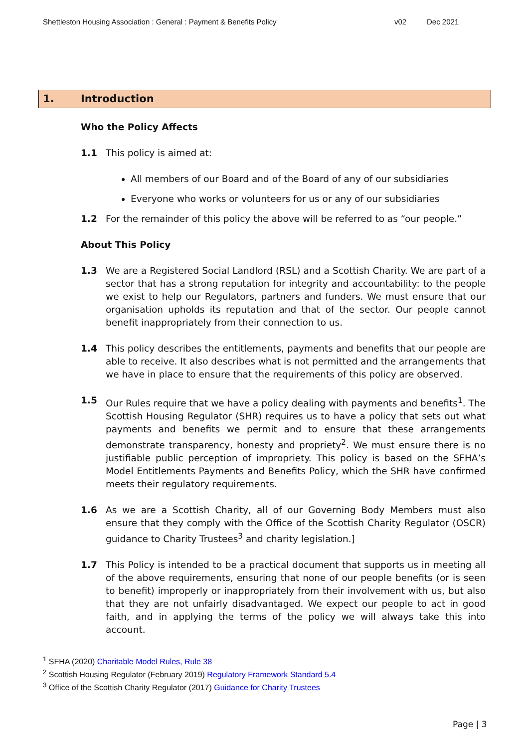Shettleston Housing Association : General : Payment & Benefits Policy
v02 Dec 2021
1. Introduction
Who the Policy Affects
1.1 This policy is aimed at:
All members of our Board and of the Board of any of our subsidiaries
Everyone who works or volunteers for us or any of our subsidiaries
1.2 For the remainder of this policy the above will be referred to as “our people.”
About This Policy
1.3 We are a Registered Social Landlord (RSL) and a Scottish Charity. We are part of a sector that has a strong reputation for integrity and accountability: to the people we exist to help our Regulators, partners and funders. We must ensure that our organisation upholds its reputation and that of the sector. Our people cannot benefit inappropriately from their connection to us.
1.4 This policy describes the entitlements, payments and benefits that our people are able to receive. It also describes what is not permitted and the arrangements that we have in place to ensure that the requirements of this policy are observed.
1.5 Our Rules require that we have a policy dealing with payments and benefits<sup>1</sup>. The Scottish Housing Regulator (SHR) requires us to have a policy that sets out what payments and benefits we permit and to ensure that these arrangements demonstrate transparency, honesty and propriety<sup>2</sup>. We must ensure there is no justifiable public perception of impropriety. This policy is based on the SFHA’s Model Entitlements Payments and Benefits Policy, which the SHR have confirmed meets their regulatory requirements.
1.6 As we are a Scottish Charity, all of our Governing Body Members must also ensure that they comply with the Office of the Scottish Charity Regulator (OSCR) guidance to Charity Trustees<sup>3</sup> and charity legislation.]
1.7 This Policy is intended to be a practical document that supports us in meeting all of the above requirements, ensuring that none of our people benefits (or is seen to benefit) improperly or inappropriately from their involvement with us, but also that they are not unfairly disadvantaged. We expect our people to act in good faith, and in applying the terms of the policy we will always take this into account.
<sup>1</sup> SFHA (2020) Charitable Model Rules, Rule 38
<sup>2</sup> Scottish Housing Regulator (February 2019) Regulatory Framework Standard 5.4
<sup>3</sup> Office of the Scottish Charity Regulator (2017) Guidance for Charity Trustees
Page | 3